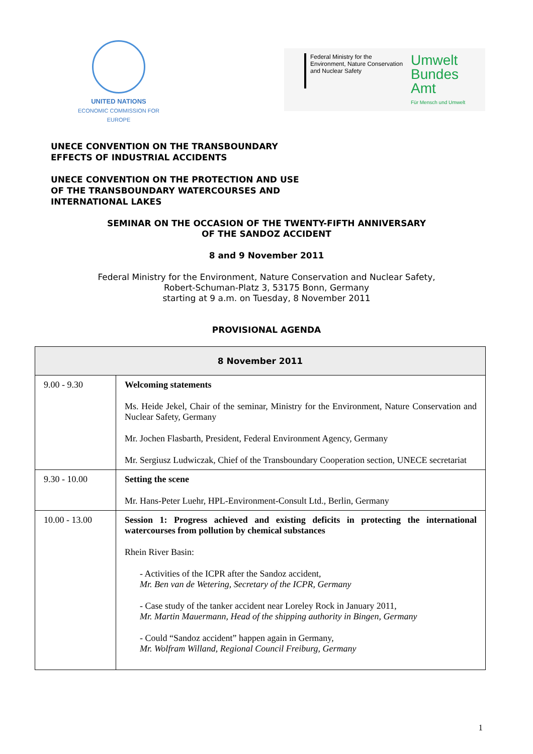UNITED NATIONS
ECONOMIC COMMISSION FOR EUROPE
Federal Ministry for the Environment, Nature Conservation and Nuclear Safety
Umwelt
Bundes
Amt
Für Mensch und Umwelt
UNECE CONVENTION ON THE TRANSBOUNDARY
EFFECTS OF INDUSTRIAL ACCIDENTS
UNECE CONVENTION ON THE PROTECTION AND USE
OF THE TRANSBOUNDARY WATERCOURSES AND
INTERNATIONAL LAKES
SEMINAR ON THE OCCASION OF THE TWENTY-FIFTH ANNIVERSARY
OF THE SANDOZ ACCIDENT
8 and 9 November 2011
Federal Ministry for the Environment, Nature Conservation and Nuclear Safety,
Robert-Schuman-Platz 3, 53175 Bonn, Germany
starting at 9 a.m. on Tuesday, 8 November 2011
PROVISIONAL AGENDA
| 8 November 2011 | |
| 9.00 - 9.30 | Welcoming statements Ms. Heide Jekel, Chair of the seminar, Ministry for the Environment, Nature Conservation and Nuclear Safety, Germany Mr. Jochen Flasbarth, President, Federal Environment Agency, Germany Mr. Sergiusz Ludwiczak, Chief of the Transboundary Cooperation section, UNECE secretariat |
| 9.30 - 10.00 | Setting the scene Mr. Hans-Peter Luehr, HPL-Environment-Consult Ltd., Berlin, Germany |
| 10.00 - 13.00 | Session 1: Progress achieved and existing deficits in protecting the international watercourses from pollution by chemical substances Rhein River Basin: - Activities of the ICPR after the Sandoz accident, Mr. Ben van de Wetering, Secretary of the ICPR, Germany - Case study of the tanker accident near Loreley Rock in January 2011, Mr. Martin Mauermann, Head of the shipping authority in Bingen, Germany - Could “Sandoz accident” happen again in Germany, Mr. Wolfram Willand, Regional Council Freiburg, Germany |
1